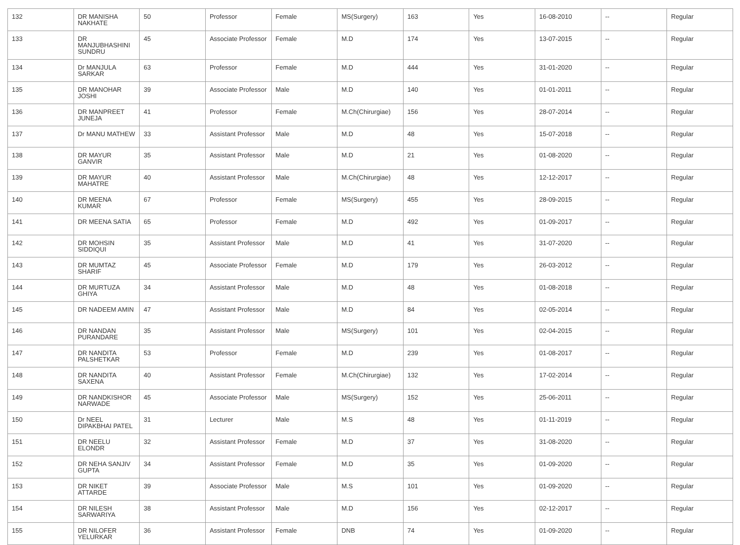| 132 | DR MANISHA NAKHATE | 50 | Professor | Female | MS(Surgery) | 163 | Yes | 16-08-2010 | -- | Regular |
| 133 | DR MANJUBHASHINI SUNDRU | 45 | Associate Professor | Female | M.D | 174 | Yes | 13-07-2015 | -- | Regular |
| 134 | Dr MANJULA SARKAR | 63 | Professor | Female | M.D | 444 | Yes | 31-01-2020 | -- | Regular |
| 135 | DR MANOHAR JOSHI | 39 | Associate Professor | Male | M.D | 140 | Yes | 01-01-2011 | -- | Regular |
| 136 | DR MANPREET JUNEJA | 41 | Professor | Female | M.Ch(Chirurgiae) | 156 | Yes | 28-07-2014 | -- | Regular |
| 137 | Dr MANU MATHEW | 33 | Assistant Professor | Male | M.D | 48 | Yes | 15-07-2018 | -- | Regular |
| 138 | DR MAYUR GANVIR | 35 | Assistant Professor | Male | M.D | 21 | Yes | 01-08-2020 | -- | Regular |
| 139 | DR MAYUR MAHATRE | 40 | Assistant Professor | Male | M.Ch(Chirurgiae) | 48 | Yes | 12-12-2017 | -- | Regular |
| 140 | DR MEENA KUMAR | 67 | Professor | Female | MS(Surgery) | 455 | Yes | 28-09-2015 | -- | Regular |
| 141 | DR MEENA SATIA | 65 | Professor | Female | M.D | 492 | Yes | 01-09-2017 | -- | Regular |
| 142 | DR MOHSIN SIDDIQUI | 35 | Assistant Professor | Male | M.D | 41 | Yes | 31-07-2020 | -- | Regular |
| 143 | DR MUMTAZ SHARIF | 45 | Associate Professor | Female | M.D | 179 | Yes | 26-03-2012 | -- | Regular |
| 144 | DR MURTUZA GHIYA | 34 | Assistant Professor | Male | M.D | 48 | Yes | 01-08-2018 | -- | Regular |
| 145 | DR NADEEM AMIN | 47 | Assistant Professor | Male | M.D | 84 | Yes | 02-05-2014 | -- | Regular |
| 146 | DR NANDAN PURANDARE | 35 | Assistant Professor | Male | MS(Surgery) | 101 | Yes | 02-04-2015 | -- | Regular |
| 147 | DR NANDITA PALSHETKAR | 53 | Professor | Female | M.D | 239 | Yes | 01-08-2017 | -- | Regular |
| 148 | DR NANDITA SAXENA | 40 | Assistant Professor | Female | M.Ch(Chirurgiae) | 132 | Yes | 17-02-2014 | -- | Regular |
| 149 | DR NANDKISHOR NARWADE | 45 | Associate Professor | Male | MS(Surgery) | 152 | Yes | 25-06-2011 | -- | Regular |
| 150 | Dr NEEL DIPAKBHAI PATEL | 31 | Lecturer | Male | M.S | 48 | Yes | 01-11-2019 | -- | Regular |
| 151 | DR NEELU ELONDR | 32 | Assistant Professor | Female | M.D | 37 | Yes | 31-08-2020 | -- | Regular |
| 152 | DR NEHA SANJIV GUPTA | 34 | Assistant Professor | Female | M.D | 35 | Yes | 01-09-2020 | -- | Regular |
| 153 | DR NIKET ATTARDE | 39 | Associate Professor | Male | M.S | 101 | Yes | 01-09-2020 | -- | Regular |
| 154 | DR NILESH SARWARIYA | 38 | Assistant Professor | Male | M.D | 156 | Yes | 02-12-2017 | -- | Regular |
| 155 | DR NILOFER YELURKAR | 36 | Assistant Professor | Female | DNB | 74 | Yes | 01-09-2020 | -- | Regular |